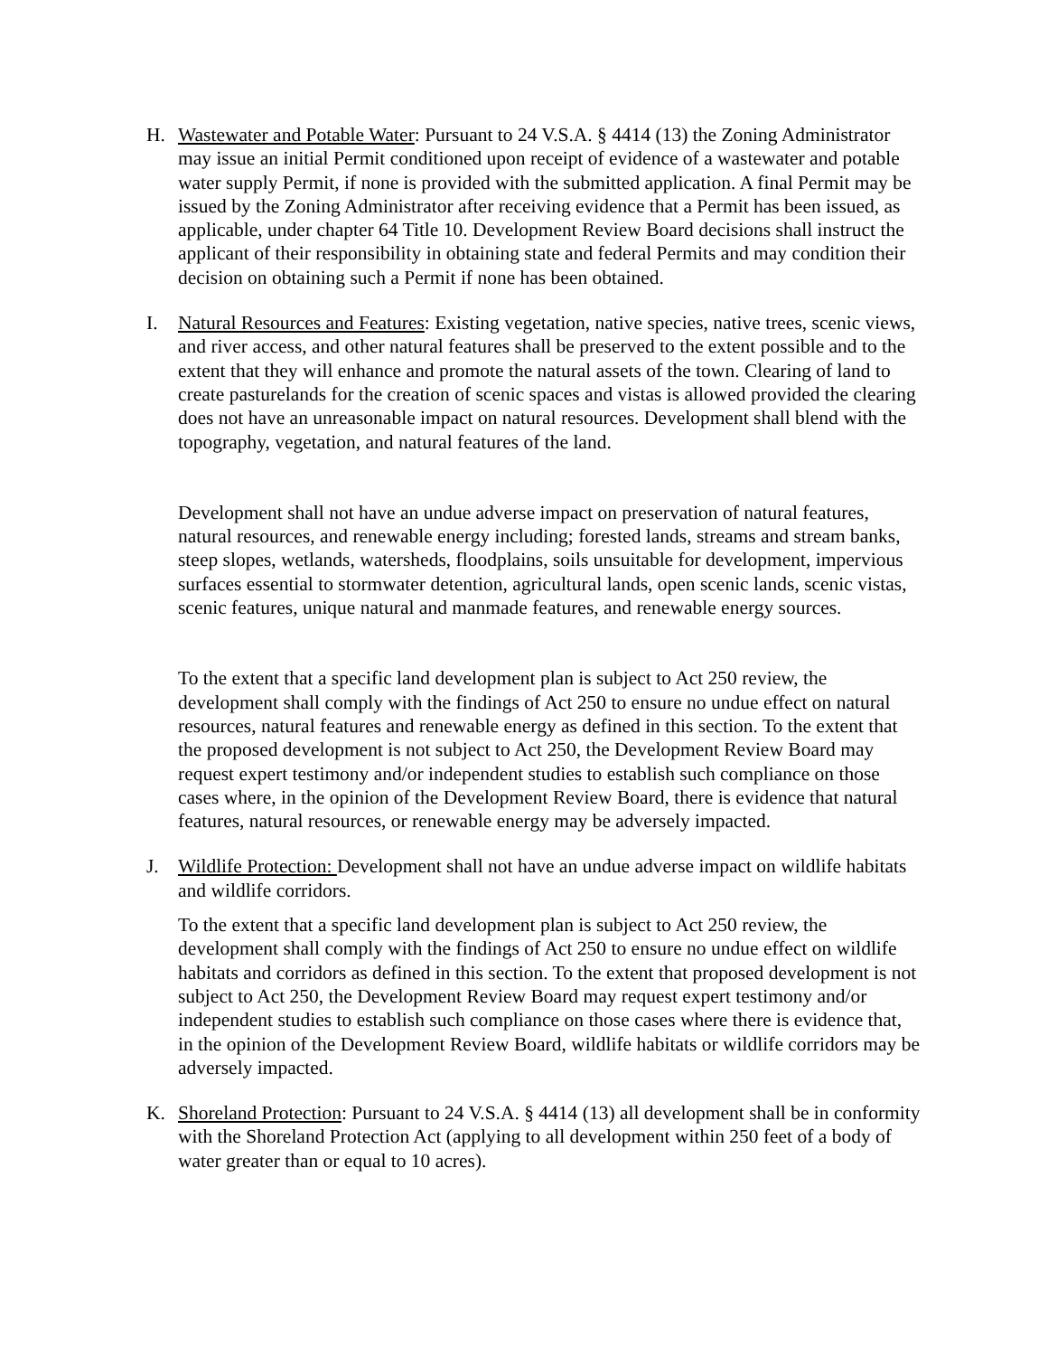H. Wastewater and Potable Water: Pursuant to 24 V.S.A. § 4414 (13) the Zoning Administrator may issue an initial Permit conditioned upon receipt of evidence of a wastewater and potable water supply Permit, if none is provided with the submitted application. A final Permit may be issued by the Zoning Administrator after receiving evidence that a Permit has been issued, as applicable, under chapter 64 Title 10. Development Review Board decisions shall instruct the applicant of their responsibility in obtaining state and federal Permits and may condition their decision on obtaining such a Permit if none has been obtained.
I. Natural Resources and Features: Existing vegetation, native species, native trees, scenic views, and river access, and other natural features shall be preserved to the extent possible and to the extent that they will enhance and promote the natural assets of the town. Clearing of land to create pasturelands for the creation of scenic spaces and vistas is allowed provided the clearing does not have an unreasonable impact on natural resources. Development shall blend with the topography, vegetation, and natural features of the land.
Development shall not have an undue adverse impact on preservation of natural features, natural resources, and renewable energy including; forested lands, streams and stream banks, steep slopes, wetlands, watersheds, floodplains, soils unsuitable for development, impervious surfaces essential to stormwater detention, agricultural lands, open scenic lands, scenic vistas, scenic features, unique natural and manmade features, and renewable energy sources.
To the extent that a specific land development plan is subject to Act 250 review, the development shall comply with the findings of Act 250 to ensure no undue effect on natural resources, natural features and renewable energy as defined in this section. To the extent that the proposed development is not subject to Act 250, the Development Review Board may request expert testimony and/or independent studies to establish such compliance on those cases where, in the opinion of the Development Review Board, there is evidence that natural features, natural resources, or renewable energy may be adversely impacted.
J. Wildlife Protection: Development shall not have an undue adverse impact on wildlife habitats and wildlife corridors.
To the extent that a specific land development plan is subject to Act 250 review, the development shall comply with the findings of Act 250 to ensure no undue effect on wildlife habitats and corridors as defined in this section. To the extent that proposed development is not subject to Act 250, the Development Review Board may request expert testimony and/or independent studies to establish such compliance on those cases where there is evidence that, in the opinion of the Development Review Board, wildlife habitats or wildlife corridors may be adversely impacted.
K. Shoreland Protection: Pursuant to 24 V.S.A. § 4414 (13) all development shall be in conformity with the Shoreland Protection Act (applying to all development within 250 feet of a body of water greater than or equal to 10 acres).